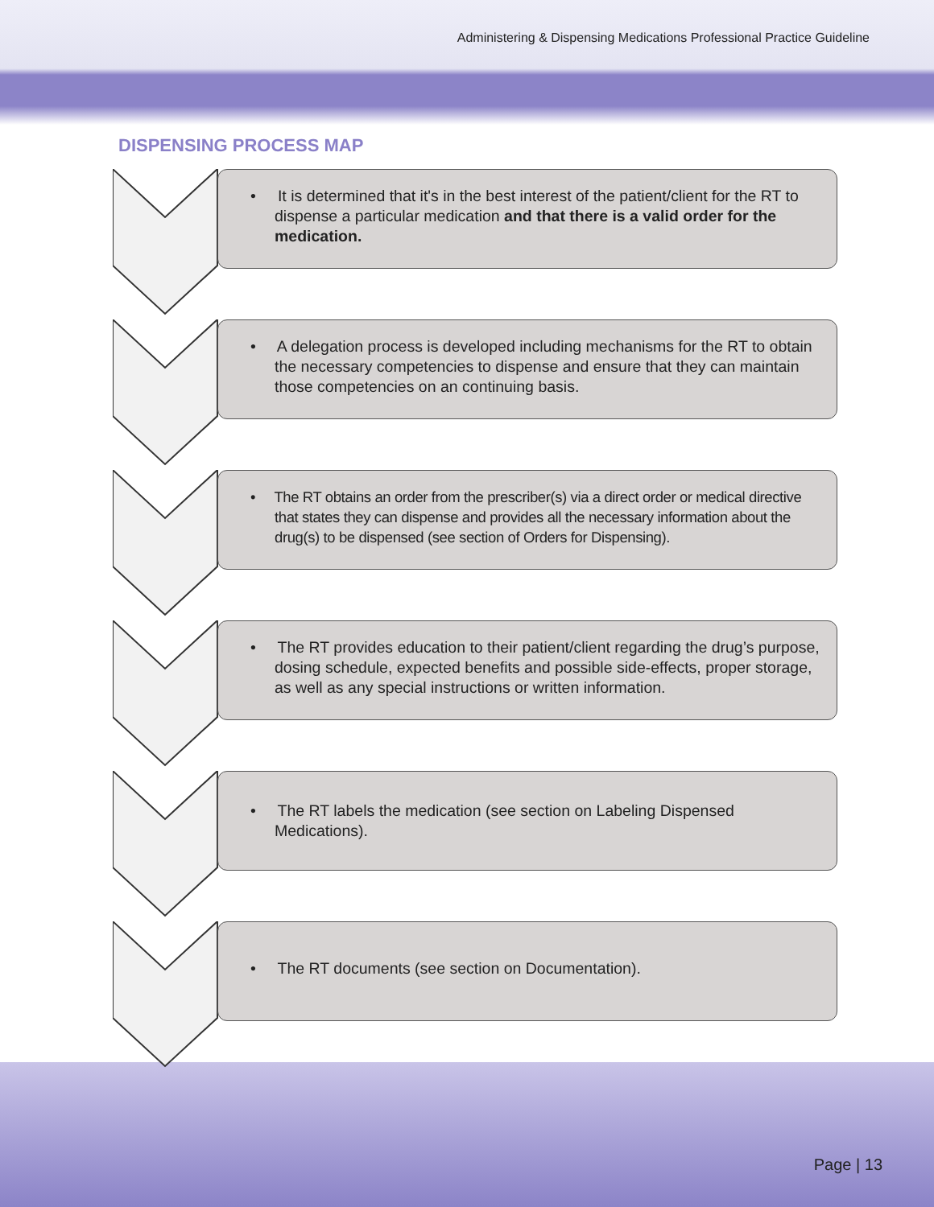Administering & Dispensing Medications Professional Practice Guideline
DISPENSING PROCESS MAP
• It is determined that it's in the best interest of the patient/client for the RT to dispense a particular medication and that there is a valid order for the medication.
• A delegation process is developed including mechanisms for the RT to obtain the necessary competencies to dispense and ensure that they can maintain those competencies on an continuing basis.
• The RT obtains an order from the prescriber(s) via a direct order or medical directive that states they can dispense and provides all the necessary information about the drug(s) to be dispensed (see section of Orders for Dispensing).
• The RT provides education to their patient/client regarding the drug’s purpose, dosing schedule, expected benefits and possible side-effects, proper storage, as well as any special instructions or written information.
• The RT labels the medication (see section on Labeling Dispensed Medications).
• The RT documents (see section on Documentation).
Page | 13